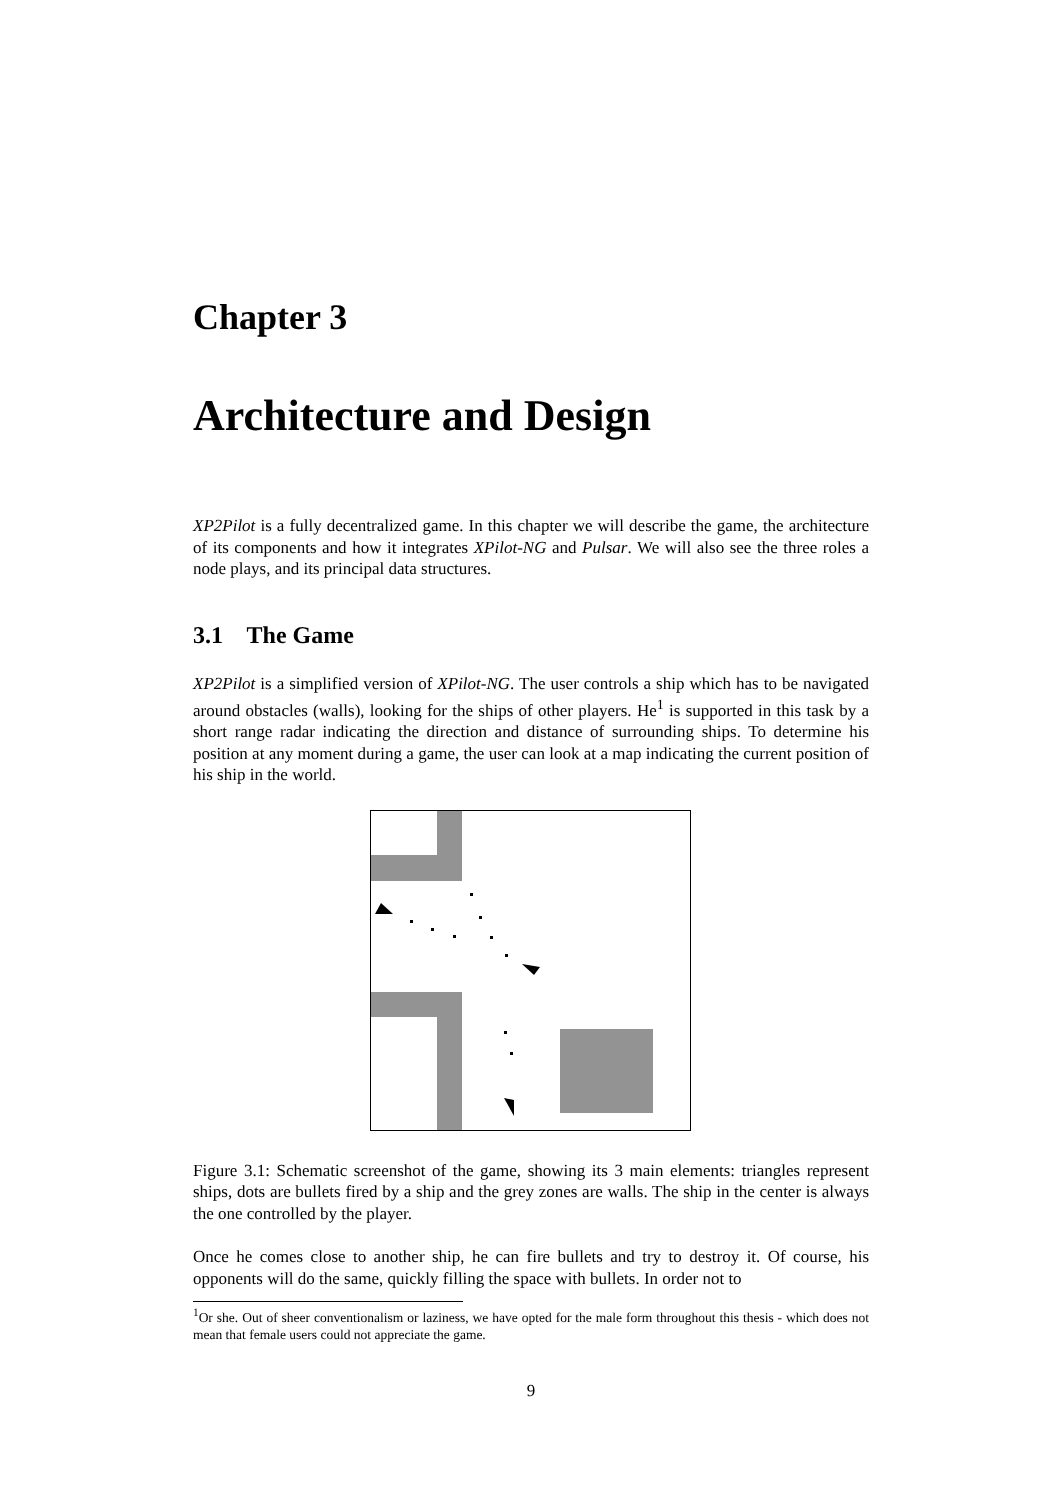Chapter 3
Architecture and Design
XP2Pilot is a fully decentralized game. In this chapter we will describe the game, the architecture of its components and how it integrates XPilot-NG and Pulsar. We will also see the three roles a node plays, and its principal data structures.
3.1 The Game
XP2Pilot is a simplified version of XPilot-NG. The user controls a ship which has to be navigated around obstacles (walls), looking for the ships of other players. He<sup>1</sup> is supported in this task by a short range radar indicating the direction and distance of surrounding ships. To determine his position at any moment during a game, the user can look at a map indicating the current position of his ship in the world.
Figure 3.1: Schematic screenshot of the game, showing its 3 main elements: triangles represent ships, dots are bullets fired by a ship and the grey zones are walls. The ship in the center is always the one controlled by the player.
Once he comes close to another ship, he can fire bullets and try to destroy it. Of course, his opponents will do the same, quickly filling the space with bullets. In order not to
<sup>1</sup> Or she. Out of sheer conventionalism or laziness, we have opted for the male form throughout this thesis - which does not mean that female users could not appreciate the game.
9